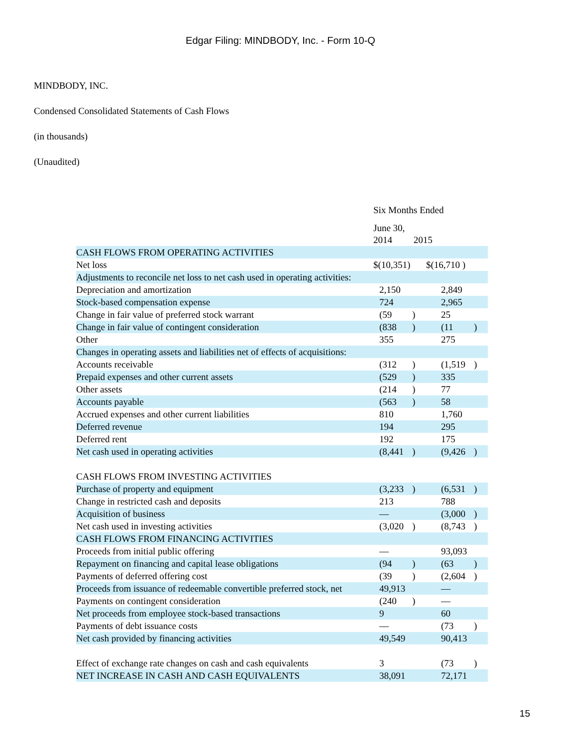Edgar Filing: MINDBODY, Inc. - Form 10-Q
MINDBODY, INC.
Condensed Consolidated Statements of Cash Flows
(in thousands)
(Unaudited)
| | Six Months Ended | | | | |
| | June 30, 2014 2015 | | | | |
| CASH FLOWS FROM OPERATING ACTIVITIES | | | | | |
| Net loss | $(10,351) | | $(16,710 ) | | |
| Adjustments to reconcile net loss to net cash used in operating activities: | | | | | |
| Depreciation and amortization | 2,150 | | | 2,849 | |
| Stock-based compensation expense | 724 | | | 2,965 | |
| Change in fair value of preferred stock warrant | (59 | ) | | 25 | |
| Change in fair value of contingent consideration | (838 | ) | | (11 | ) |
| Other | 355 | | | 275 | |
| Changes in operating assets and liabilities net of effects of acquisitions: | | | | | |
| Accounts receivable | (312 | ) | | (1,519 | ) |
| Prepaid expenses and other current assets | (529 | ) | | 335 | |
| Other assets | (214 | ) | | 77 | |
| Accounts payable | (563 | ) | | 58 | |
| Accrued expenses and other current liabilities | 810 | | | 1,760 | |
| Deferred revenue | 194 | | | 295 | |
| Deferred rent | 192 | | | 175 | |
| Net cash used in operating activities | (8,441 | ) | | (9,426 | ) |
| CASH FLOWS FROM INVESTING ACTIVITIES | | | | | |
| Purchase of property and equipment | (3,233 | ) | | (6,531 | ) |
| Change in restricted cash and deposits | 213 | | | 788 | |
| Acquisition of business | — | | | (3,000 | ) |
| Net cash used in investing activities | (3,020 | ) | | (8,743 | ) |
| CASH FLOWS FROM FINANCING ACTIVITIES | | | | | |
| Proceeds from initial public offering | — | | | 93,093 | |
| Repayment on financing and capital lease obligations | (94 | ) | | (63 | ) |
| Payments of deferred offering cost | (39 | ) | | (2,604 | ) |
| Proceeds from issuance of redeemable convertible preferred stock, net | 49,913 | | | — | |
| Payments on contingent consideration | (240 | ) | | — | |
| Net proceeds from employee stock-based transactions | 9 | | | 60 | |
| Payments of debt issuance costs | — | | | (73 | ) |
| Net cash provided by financing activities | 49,549 | | | 90,413 | |
| Effect of exchange rate changes on cash and cash equivalents | 3 | | | (73 | ) |
| NET INCREASE IN CASH AND CASH EQUIVALENTS | 38,091 | | | 72,171 | |
15